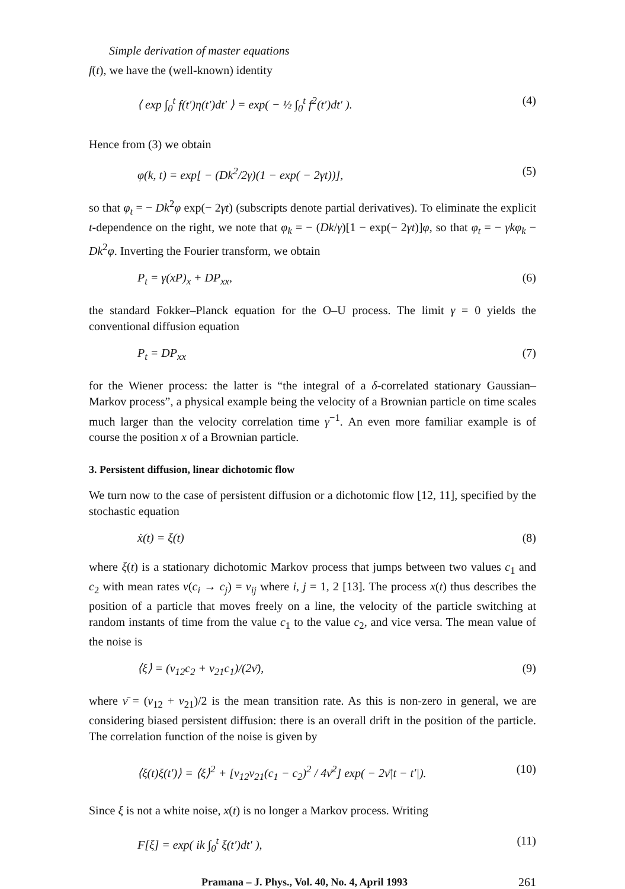Simple derivation of master equations
f(t), we have the (well-known) identity
⟨ exp ∫<sub>0</sub><sup>t</sup> f(t′)η(t′)dt′ ⟩ = exp( − ½ ∫<sub>0</sub><sup>t</sup> f<sup>2</sup>(t′)dt′ ). (4)
Hence from (3) we obtain
φ(k, t) = exp[ − (Dk<sup>2</sup>/2γ)(1 − exp( − 2γt))], (5)
so that φ<sub>t</sub> = − Dk<sup>2</sup>φ exp(− 2γt) (subscripts denote partial derivatives). To eliminate the explicit t-dependence on the right, we note that φ<sub>k</sub> = − (Dk/γ)[1 − exp(− 2γt)]φ, so that φ<sub>t</sub> = − γkφ<sub>k</sub> − Dk<sup>2</sup>φ. Inverting the Fourier transform, we obtain
P<sub>t</sub> = γ(xP)<sub>x</sub> + DP<sub>xx</sub>, (6)
the standard Fokker–Planck equation for the O–U process. The limit γ = 0 yields the conventional diffusion equation
P<sub>t</sub> = DP<sub>xx</sub> (7)
for the Wiener process: the latter is “the integral of a δ-correlated stationary Gaussian–Markov process”, a physical example being the velocity of a Brownian particle on time scales much larger than the velocity correlation time γ<sup>−1</sup>. An even more familiar example is of course the position x of a Brownian particle.
3. Persistent diffusion, linear dichotomic flow
We turn now to the case of persistent diffusion or a dichotomic flow [12, 11], specified by the stochastic equation
ẋ(t) = ξ(t) (8)
where ξ(t) is a stationary dichotomic Markov process that jumps between two values c<sub>1</sub> and c<sub>2</sub> with mean rates ν(c<sub>i</sub> → c<sub>j</sub>) = ν<sub>ij</sub> where i, j = 1, 2 [13]. The process x(t) thus describes the position of a particle that moves freely on a line, the velocity of the particle switching at random instants of time from the value c<sub>1</sub> to the value c<sub>2</sub>, and vice versa. The mean value of the noise is
⟨ξ⟩ = (ν<sub>12</sub>c<sub>2</sub> + ν<sub>21</sub>c<sub>1</sub>)/(2ν̄), (9)
where ν̄ = (ν<sub>12</sub> + ν<sub>21</sub>)/2 is the mean transition rate. As this is non-zero in general, we are considering biased persistent diffusion: there is an overall drift in the position of the particle. The correlation function of the noise is given by
⟨ξ(t)ξ(t′)⟩ = ⟨ξ⟩<sup>2</sup> + [ν<sub>12</sub>ν<sub>21</sub>(c<sub>1</sub> − c<sub>2</sub>)<sup>2</sup> / 4ν̄<sup>2</sup>] exp( − 2ν̄|t − t′|). (10)
Since ξ is not a white noise, x(t) is no longer a Markov process. Writing
F[ξ] = exp( ik ∫<sub>0</sub><sup>t</sup> ξ(t′)dt′ ), (11)
Pramana – J. Phys., Vol. 40, No. 4, April 1993 261